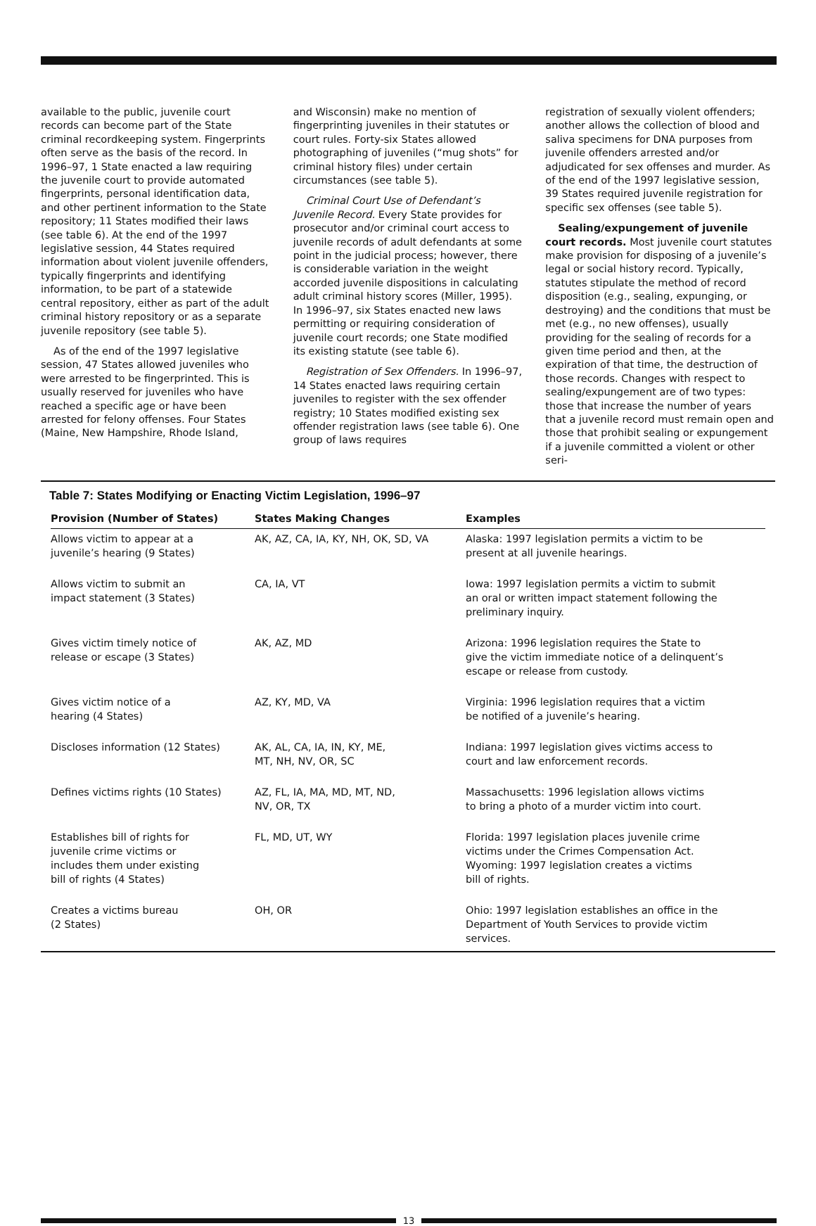available to the public, juvenile court records can become part of the State criminal recordkeeping system. Fingerprints often serve as the basis of the record. In 1996–97, 1 State enacted a law requiring the juvenile court to provide automated fingerprints, personal identification data, and other pertinent information to the State repository; 11 States modified their laws (see table 6). At the end of the 1997 legislative session, 44 States required information about violent juvenile offenders, typically fingerprints and identifying information, to be part of a statewide central repository, either as part of the adult criminal history repository or as a separate juvenile repository (see table 5).
As of the end of the 1997 legislative session, 47 States allowed juveniles who were arrested to be fingerprinted. This is usually reserved for juveniles who have reached a specific age or have been arrested for felony offenses. Four States (Maine, New Hampshire, Rhode Island,
and Wisconsin) make no mention of fingerprinting juveniles in their statutes or court rules. Forty-six States allowed photographing of juveniles (“mug shots” for criminal history files) under certain circumstances (see table 5).
Criminal Court Use of Defendant’s Juvenile Record. Every State provides for prosecutor and/or criminal court access to juvenile records of adult defendants at some point in the judicial process; however, there is considerable variation in the weight accorded juvenile dispositions in calculating adult criminal history scores (Miller, 1995). In 1996–97, six States enacted new laws permitting or requiring consideration of juvenile court records; one State modified its existing statute (see table 6).
Registration of Sex Offenders. In 1996–97, 14 States enacted laws requiring certain juveniles to register with the sex offender registry; 10 States modified existing sex offender registration laws (see table 6). One group of laws requires
registration of sexually violent offenders; another allows the collection of blood and saliva specimens for DNA purposes from juvenile offenders arrested and/or adjudicated for sex offenses and murder. As of the end of the 1997 legislative session, 39 States required juvenile registration for specific sex offenses (see table 5).
Sealing/expungement of juvenile court records. Most juvenile court statutes make provision for disposing of a juvenile’s legal or social history record. Typically, statutes stipulate the method of record disposition (e.g., sealing, expunging, or destroying) and the conditions that must be met (e.g., no new offenses), usually providing for the sealing of records for a given time period and then, at the expiration of that time, the destruction of those records. Changes with respect to sealing/expungement are of two types: those that increase the number of years that a juvenile record must remain open and those that prohibit sealing or expungement if a juvenile committed a violent or other seri-
Table 7: States Modifying or Enacting Victim Legislation, 1996–97
| Provision (Number of States) | States Making Changes | Examples |
| --- | --- | --- |
| Allows victim to appear at a juvenile’s hearing (9 States) | AK, AZ, CA, IA, KY, NH, OK, SD, VA | Alaska: 1997 legislation permits a victim to be present at all juvenile hearings. |
| Allows victim to submit an impact statement (3 States) | CA, IA, VT | Iowa: 1997 legislation permits a victim to submit an oral or written impact statement following the preliminary inquiry. |
| Gives victim timely notice of release or escape (3 States) | AK, AZ, MD | Arizona: 1996 legislation requires the State to give the victim immediate notice of a delinquent’s escape or release from custody. |
| Gives victim notice of a hearing (4 States) | AZ, KY, MD, VA | Virginia: 1996 legislation requires that a victim be notified of a juvenile’s hearing. |
| Discloses information (12 States) | AK, AL, CA, IA, IN, KY, ME, MT, NH, NV, OR, SC | Indiana: 1997 legislation gives victims access to court and law enforcement records. |
| Defines victims rights (10 States) | AZ, FL, IA, MA, MD, MT, ND, NV, OR, TX | Massachusetts: 1996 legislation allows victims to bring a photo of a murder victim into court. |
| Establishes bill of rights for juvenile crime victims or includes them under existing bill of rights (4 States) | FL, MD, UT, WY | Florida: 1997 legislation places juvenile crime victims under the Crimes Compensation Act. Wyoming: 1997 legislation creates a victims bill of rights. |
| Creates a victims bureau (2 States) | OH, OR | Ohio: 1997 legislation establishes an office in the Department of Youth Services to provide victim services. |
13